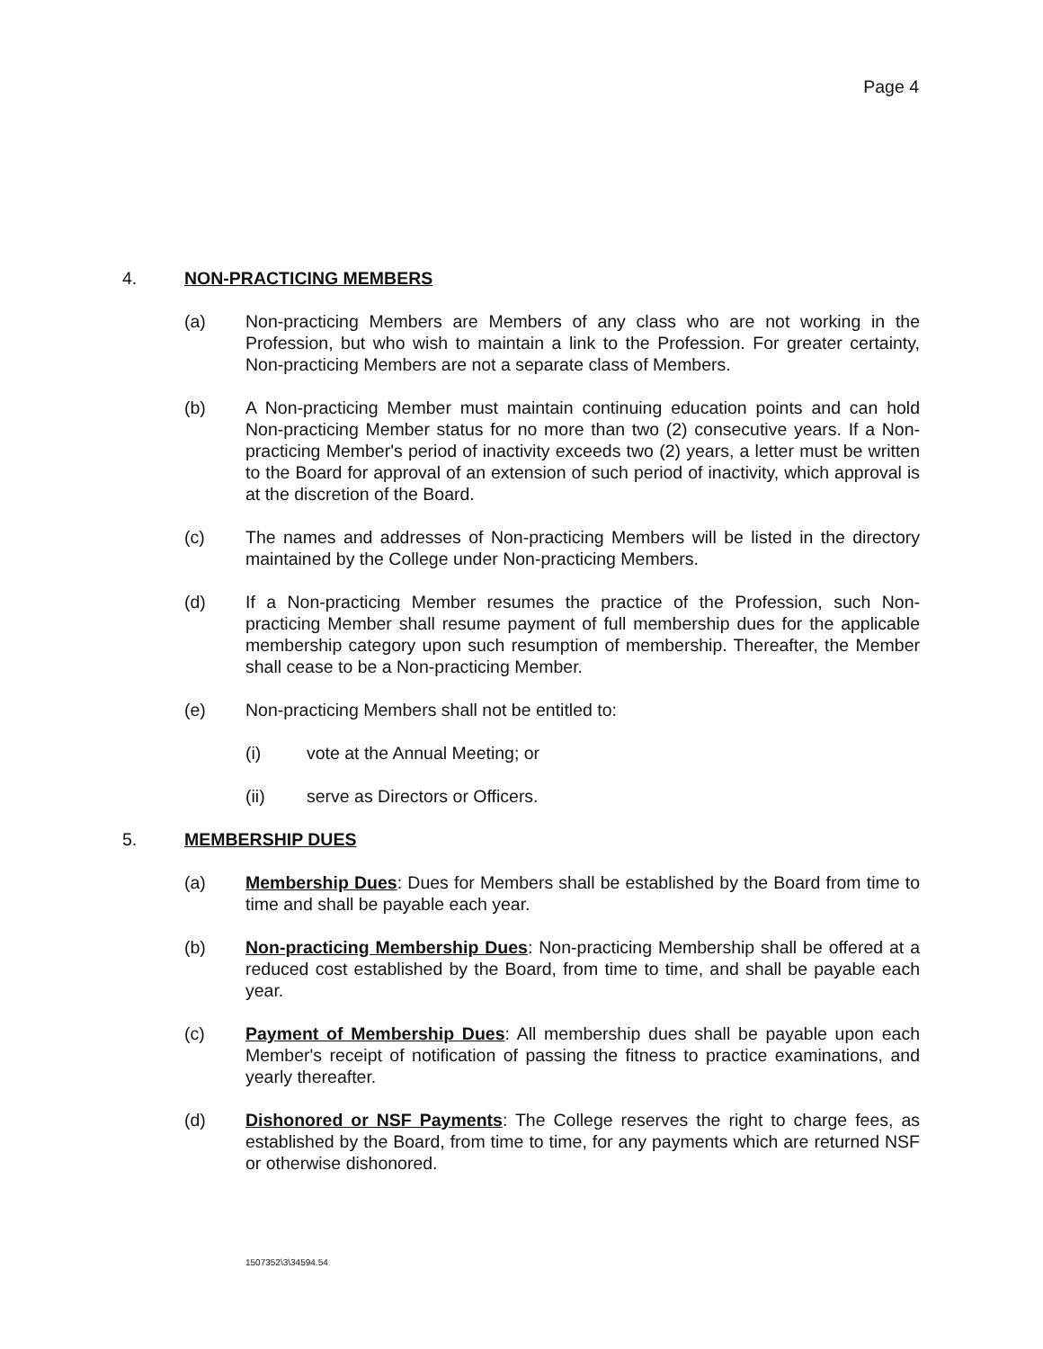Page 4
4. NON-PRACTICING MEMBERS
(a) Non-practicing Members are Members of any class who are not working in the Profession, but who wish to maintain a link to the Profession. For greater certainty, Non-practicing Members are not a separate class of Members.
(b) A Non-practicing Member must maintain continuing education points and can hold Non-practicing Member status for no more than two (2) consecutive years. If a Non-practicing Member's period of inactivity exceeds two (2) years, a letter must be written to the Board for approval of an extension of such period of inactivity, which approval is at the discretion of the Board.
(c) The names and addresses of Non-practicing Members will be listed in the directory maintained by the College under Non-practicing Members.
(d) If a Non-practicing Member resumes the practice of the Profession, such Non-practicing Member shall resume payment of full membership dues for the applicable membership category upon such resumption of membership. Thereafter, the Member shall cease to be a Non-practicing Member.
(e) Non-practicing Members shall not be entitled to:
(i) vote at the Annual Meeting; or
(ii) serve as Directors or Officers.
5. MEMBERSHIP DUES
(a) Membership Dues: Dues for Members shall be established by the Board from time to time and shall be payable each year.
(b) Non-practicing Membership Dues: Non-practicing Membership shall be offered at a reduced cost established by the Board, from time to time, and shall be payable each year.
(c) Payment of Membership Dues: All membership dues shall be payable upon each Member's receipt of notification of passing the fitness to practice examinations, and yearly thereafter.
(d) Dishonored or NSF Payments: The College reserves the right to charge fees, as established by the Board, from time to time, for any payments which are returned NSF or otherwise dishonored.
1507352\3\34594.54